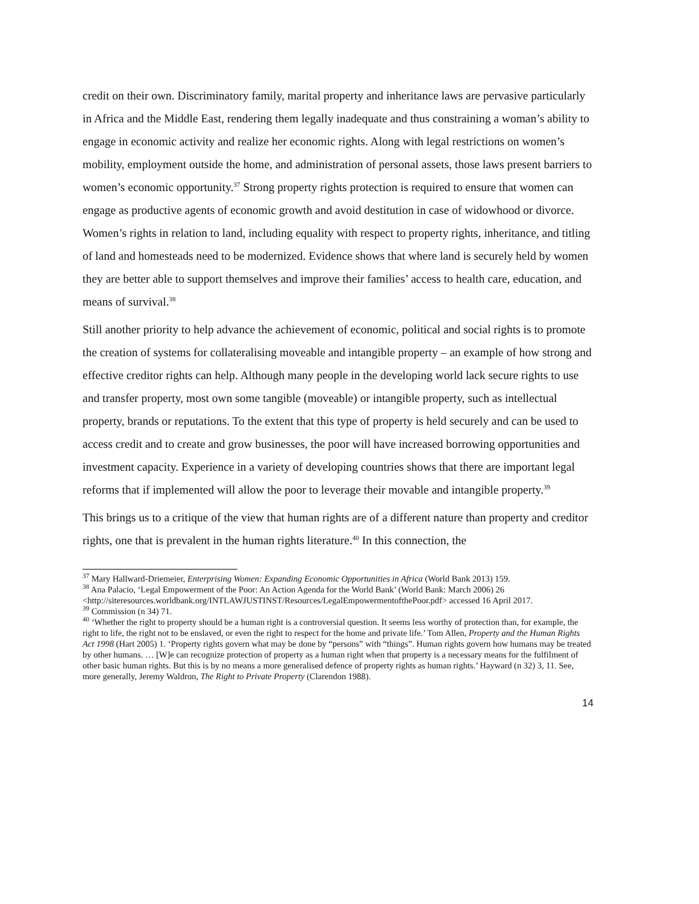credit on their own. Discriminatory family, marital property and inheritance laws are pervasive particularly in Africa and the Middle East, rendering them legally inadequate and thus constraining a woman’s ability to engage in economic activity and realize her economic rights. Along with legal restrictions on women’s mobility, employment outside the home, and administration of personal assets, those laws present barriers to women’s economic opportunity.<sup>37</sup> Strong property rights protection is required to ensure that women can engage as productive agents of economic growth and avoid destitution in case of widowhood or divorce. Women’s rights in relation to land, including equality with respect to property rights, inheritance, and titling of land and homesteads need to be modernized. Evidence shows that where land is securely held by women they are better able to support themselves and improve their families’ access to health care, education, and means of survival.<sup>38</sup>
Still another priority to help advance the achievement of economic, political and social rights is to promote the creation of systems for collateralising moveable and intangible property – an example of how strong and effective creditor rights can help. Although many people in the developing world lack secure rights to use and transfer property, most own some tangible (moveable) or intangible property, such as intellectual property, brands or reputations. To the extent that this type of property is held securely and can be used to access credit and to create and grow businesses, the poor will have increased borrowing opportunities and investment capacity. Experience in a variety of developing countries shows that there are important legal reforms that if implemented will allow the poor to leverage their movable and intangible property.<sup>39</sup>
This brings us to a critique of the view that human rights are of a different nature than property and creditor rights, one that is prevalent in the human rights literature.<sup>40</sup> In this connection, the
<sup>37</sup> Mary Hallward-Driemeier, Enterprising Women: Expanding Economic Opportunities in Africa (World Bank 2013) 159.
<sup>38</sup> Ana Palacio, ‘Legal Empowerment of the Poor: An Action Agenda for the World Bank’ (World Bank: March 2006) 26 <http://siteresources.worldbank.org/INTLAWJUSTINST/Resources/LegalEmpowermentofthePoor.pdf> accessed 16 April 2017.
<sup>39</sup> Commission (n 34) 71.
<sup>40</sup> ‘Whether the right to property should be a human right is a controversial question. It seems less worthy of protection than, for example, the right to life, the right not to be enslaved, or even the right to respect for the home and private life.’ Tom Allen, Property and the Human Rights Act 1998 (Hart 2005) 1. ‘Property rights govern what may be done by “persons” with “things”. Human rights govern how humans may be treated by other humans. … [W]e can recognize protection of property as a human right when that property is a necessary means for the fulfilment of other basic human rights. But this is by no means a more generalised defence of property rights as human rights.’ Hayward (n 32) 3, 11. See, more generally, Jeremy Waldron, The Right to Private Property (Clarendon 1988).
14